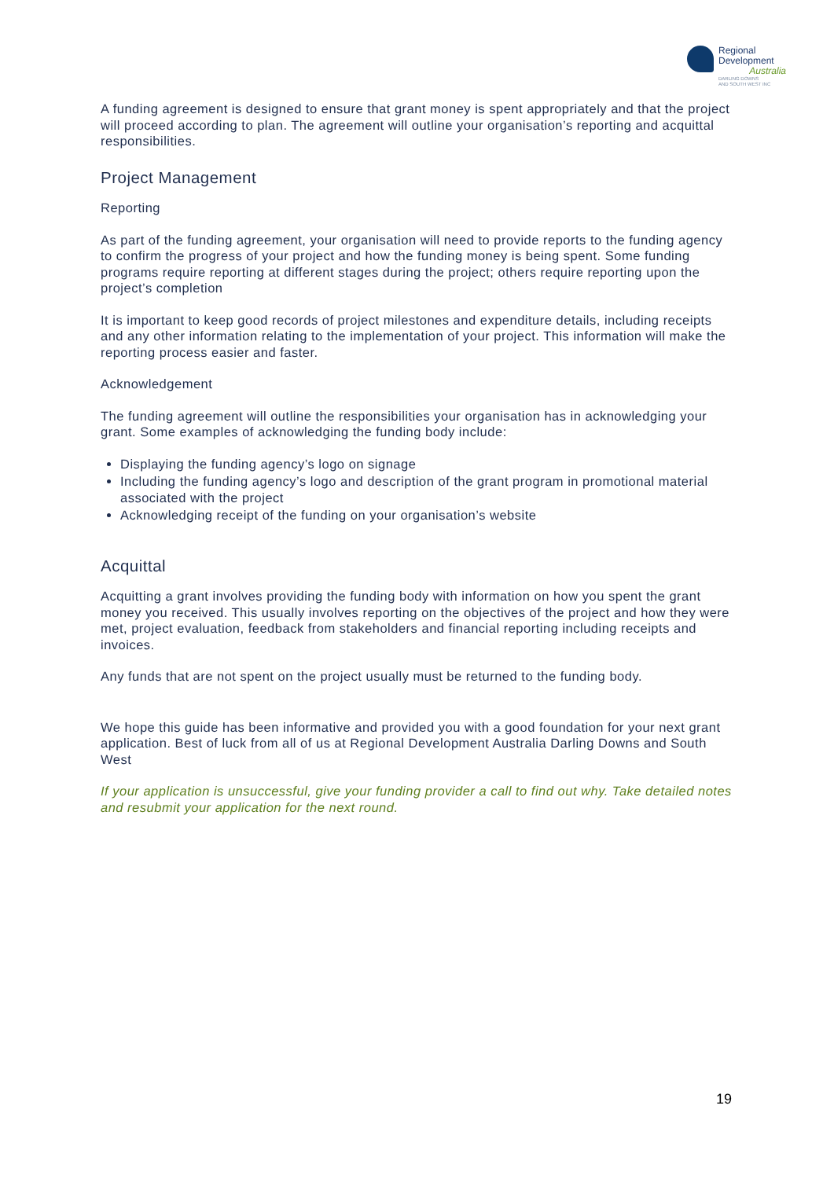Regional
Development
Australia
DARLING DOWNS
AND SOUTH WEST INC
A funding agreement is designed to ensure that grant money is spent appropriately and that the project will proceed according to plan. The agreement will outline your organisation’s reporting and acquittal responsibilities.
Project Management
Reporting
As part of the funding agreement, your organisation will need to provide reports to the funding agency to confirm the progress of your project and how the funding money is being spent. Some funding programs require reporting at different stages during the project; others require reporting upon the project’s completion
It is important to keep good records of project milestones and expenditure details, including receipts and any other information relating to the implementation of your project. This information will make the reporting process easier and faster.
Acknowledgement
The funding agreement will outline the responsibilities your organisation has in acknowledging your grant. Some examples of acknowledging the funding body include:
Displaying the funding agency’s logo on signage
Including the funding agency’s logo and description of the grant program in promotional material associated with the project
Acknowledging receipt of the funding on your organisation’s website
Acquittal
Acquitting a grant involves providing the funding body with information on how you spent the grant money you received. This usually involves reporting on the objectives of the project and how they were met, project evaluation, feedback from stakeholders and financial reporting including receipts and invoices.
Any funds that are not spent on the project usually must be returned to the funding body.
We hope this guide has been informative and provided you with a good foundation for your next grant application. Best of luck from all of us at Regional Development Australia Darling Downs and South West
If your application is unsuccessful, give your funding provider a call to find out why. Take detailed notes and resubmit your application for the next round.
19